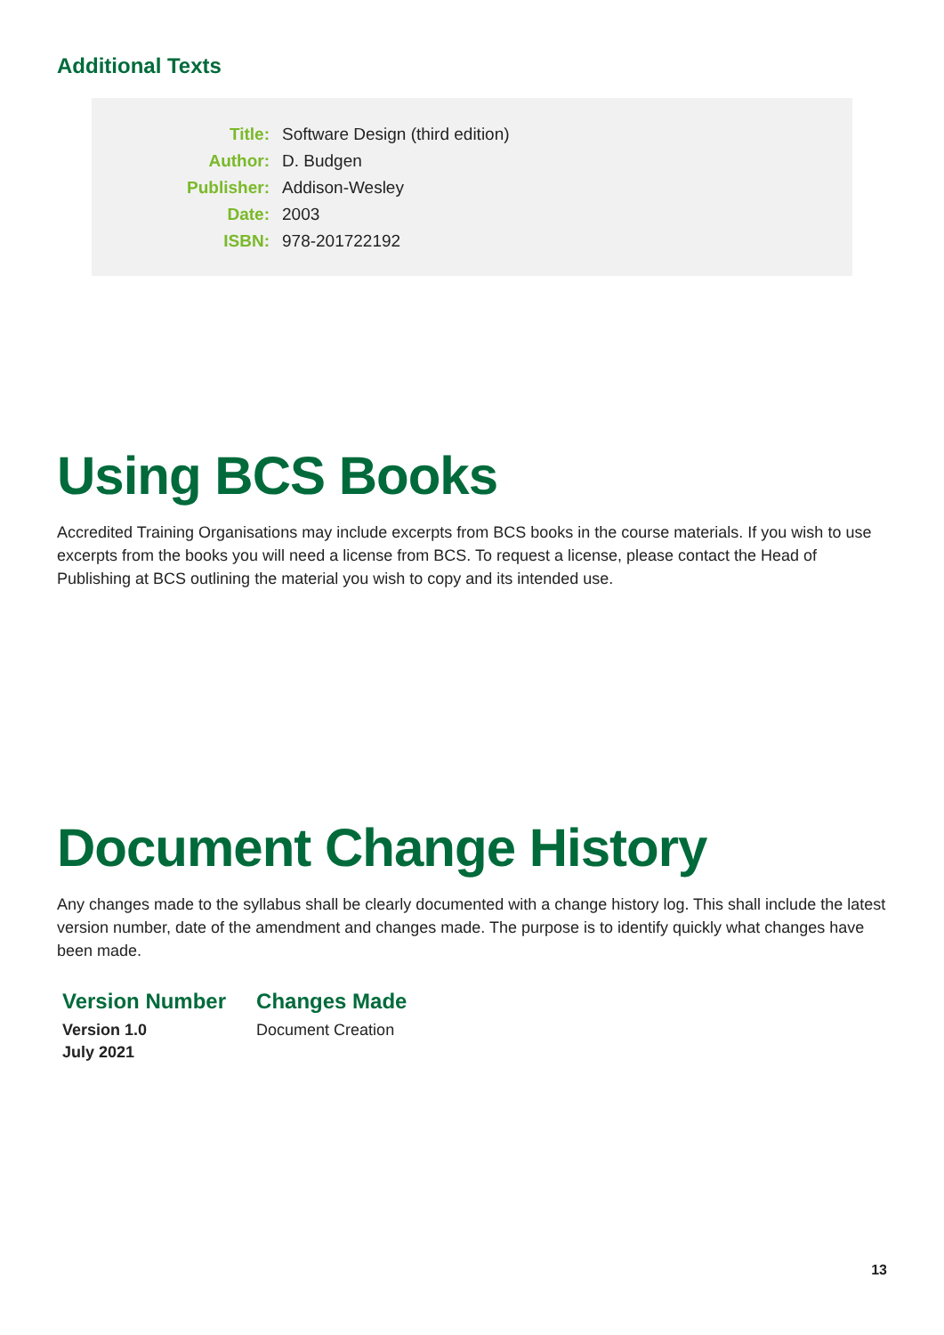Additional Texts
| Title: | Software Design (third edition) |
| Author: | D. Budgen |
| Publisher: | Addison-Wesley |
| Date: | 2003 |
| ISBN: | 978-201722192 |
Using BCS Books
Accredited Training Organisations may include excerpts from BCS books in the course materials. If you wish to use excerpts from the books you will need a license from BCS. To request a license, please contact the Head of Publishing at BCS outlining the material you wish to copy and its intended use.
Document Change History
Any changes made to the syllabus shall be clearly documented with a change history log. This shall include the latest version number, date of the amendment and changes made. The purpose is to identify quickly what changes have been made.
| Version Number | Changes Made |
| --- | --- |
| Version 1.0 July 2021 | Document Creation |
13